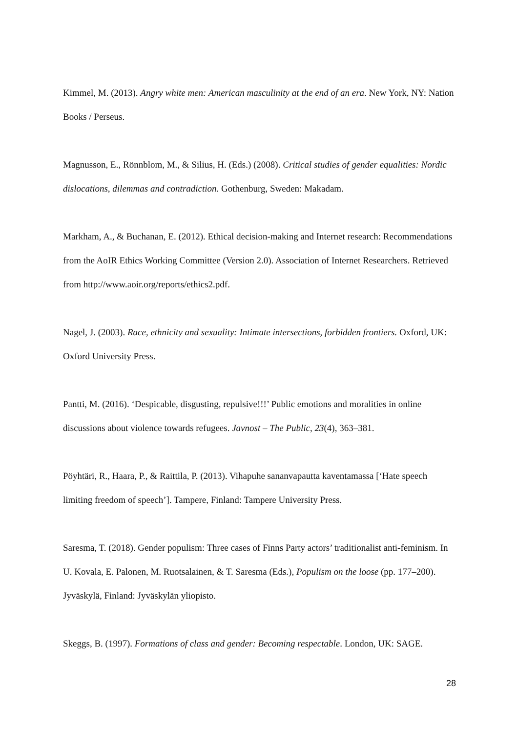Kimmel, M. (2013). Angry white men: American masculinity at the end of an era. New York, NY: Nation Books / Perseus.
Magnusson, E., Rönnblom, M., & Silius, H. (Eds.) (2008). Critical studies of gender equalities: Nordic dislocations, dilemmas and contradiction. Gothenburg, Sweden: Makadam.
Markham, A., & Buchanan, E. (2012). Ethical decision-making and Internet research: Recommendations from the AoIR Ethics Working Committee (Version 2.0). Association of Internet Researchers. Retrieved from http://www.aoir.org/reports/ethics2.pdf.
Nagel, J. (2003). Race, ethnicity and sexuality: Intimate intersections, forbidden frontiers. Oxford, UK: Oxford University Press.
Pantti, M. (2016). ‘Despicable, disgusting, repulsive!!!’ Public emotions and moralities in online discussions about violence towards refugees. Javnost – The Public, 23(4), 363–381.
Pöyhtäri, R., Haara, P., & Raittila, P. (2013). Vihapuhe sananvapautta kaventamassa [‘Hate speech limiting freedom of speech’]. Tampere, Finland: Tampere University Press.
Saresma, T. (2018). Gender populism: Three cases of Finns Party actors’ traditionalist anti-feminism. In U. Kovala, E. Palonen, M. Ruotsalainen, & T. Saresma (Eds.), Populism on the loose (pp. 177–200). Jyväskylä, Finland: Jyväskylän yliopisto.
Skeggs, B. (1997). Formations of class and gender: Becoming respectable. London, UK: SAGE.
28